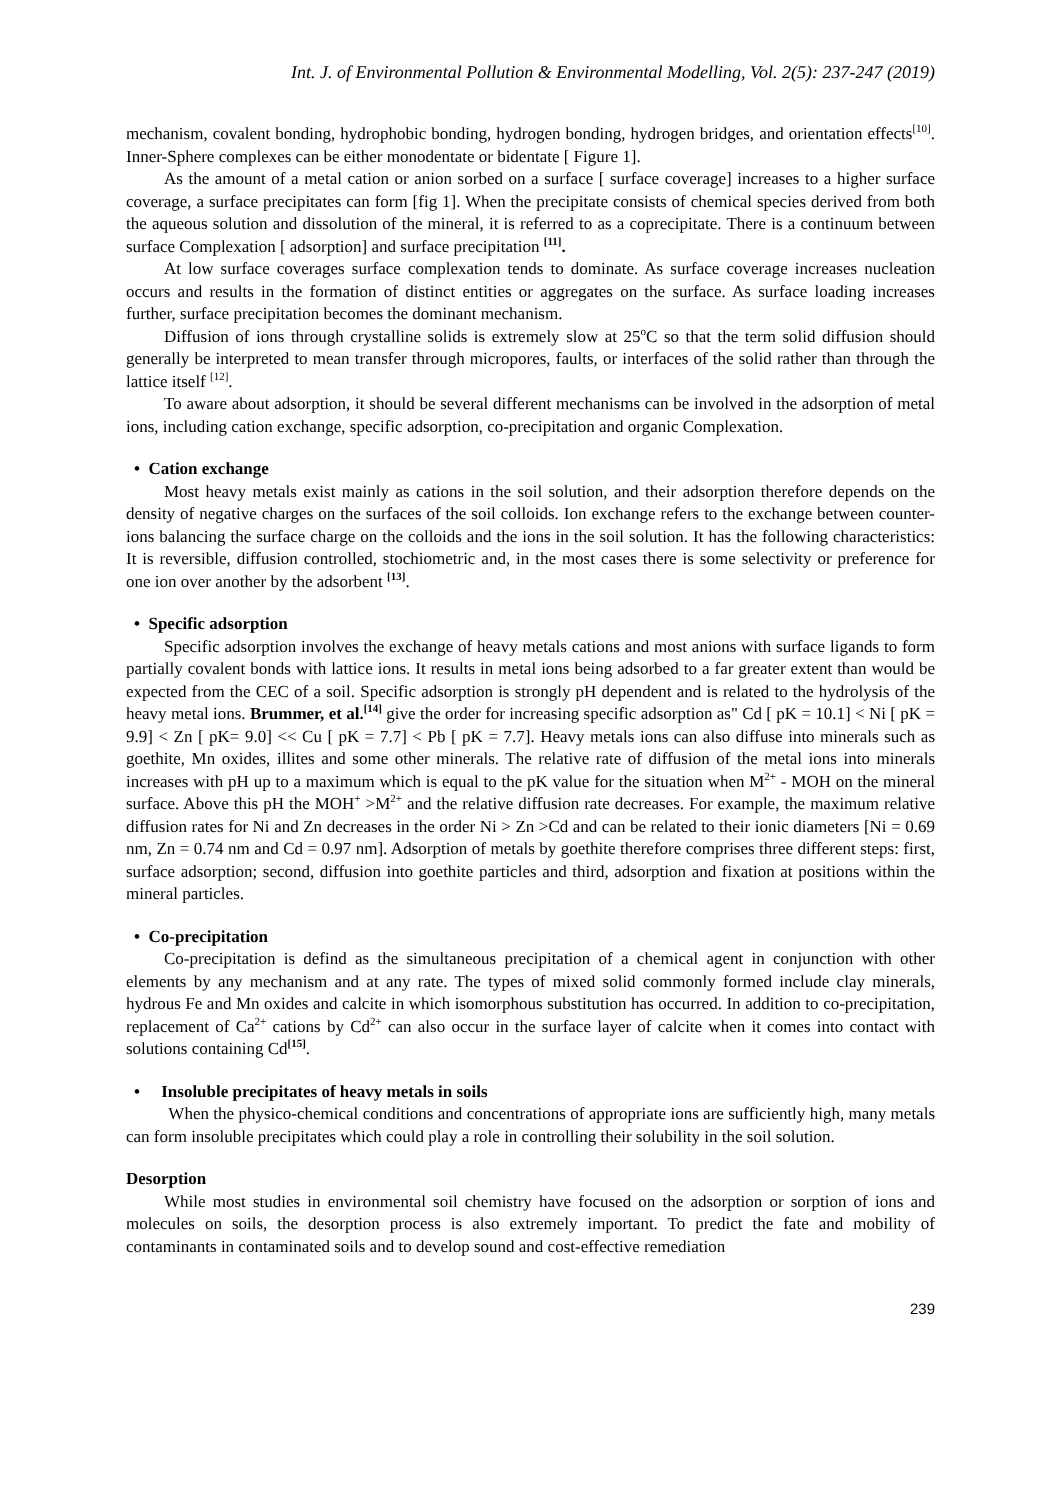Int. J. of Environmental Pollution & Environmental Modelling, Vol. 2(5): 237-247 (2019)
mechanism, covalent bonding, hydrophobic bonding, hydrogen bonding, hydrogen bridges, and orientation effects<sup>[10]</sup>. Inner-Sphere complexes can be either monodentate or bidentate [ Figure 1].
As the amount of a metal cation or anion sorbed on a surface [ surface coverage] increases to a higher surface coverage, a surface precipitates can form [fig 1]. When the precipitate consists of chemical species derived from both the aqueous solution and dissolution of the mineral, it is referred to as a coprecipitate. There is a continuum between surface Complexation [ adsorption] and surface precipitation <sup>[11]</sup>.
At low surface coverages surface complexation tends to dominate. As surface coverage increases nucleation occurs and results in the formation of distinct entities or aggregates on the surface. As surface loading increases further, surface precipitation becomes the dominant mechanism.
Diffusion of ions through crystalline solids is extremely slow at 25<sup>o</sup>C so that the term solid diffusion should generally be interpreted to mean transfer through micropores, faults, or interfaces of the solid rather than through the lattice itself <sup>[12]</sup>.
To aware about adsorption, it should be several different mechanisms can be involved in the adsorption of metal ions, including cation exchange, specific adsorption, co-precipitation and organic Complexation.
• Cation exchange
Most heavy metals exist mainly as cations in the soil solution, and their adsorption therefore depends on the density of negative charges on the surfaces of the soil colloids. Ion exchange refers to the exchange between counter-ions balancing the surface charge on the colloids and the ions in the soil solution. It has the following characteristics: It is reversible, diffusion controlled, stochiometric and, in the most cases there is some selectivity or preference for one ion over another by the adsorbent <sup>[13]</sup>.
• Specific adsorption
Specific adsorption involves the exchange of heavy metals cations and most anions with surface ligands to form partially covalent bonds with lattice ions. It results in metal ions being adsorbed to a far greater extent than would be expected from the CEC of a soil. Specific adsorption is strongly pH dependent and is related to the hydrolysis of the heavy metal ions. Brummer, et al.<sup>[14]</sup> give the order for increasing specific adsorption as" Cd [ pK = 10.1] < Ni [ pK = 9.9] < Zn [ pK= 9.0] << Cu [ pK = 7.7] < Pb [ pK = 7.7]. Heavy metals ions can also diffuse into minerals such as goethite, Mn oxides, illites and some other minerals. The relative rate of diffusion of the metal ions into minerals increases with pH up to a maximum which is equal to the pK value for the situation when M<sup>2+</sup> - MOH on the mineral surface. Above this pH the MOH<sup>+</sup> >M<sup>2+</sup> and the relative diffusion rate decreases. For example, the maximum relative diffusion rates for Ni and Zn decreases in the order Ni > Zn >Cd and can be related to their ionic diameters [Ni = 0.69 nm, Zn = 0.74 nm and Cd = 0.97 nm]. Adsorption of metals by goethite therefore comprises three different steps: first, surface adsorption; second, diffusion into goethite particles and third, adsorption and fixation at positions within the mineral particles.
• Co-precipitation
Co-precipitation is defind as the simultaneous precipitation of a chemical agent in conjunction with other elements by any mechanism and at any rate. The types of mixed solid commonly formed include clay minerals, hydrous Fe and Mn oxides and calcite in which isomorphous substitution has occurred. In addition to co-precipitation, replacement of Ca<sup>2+</sup> cations by Cd<sup>2+</sup> can also occur in the surface layer of calcite when it comes into contact with solutions containing Cd<sup>[15]</sup>.
• Insoluble precipitates of heavy metals in soils
When the physico-chemical conditions and concentrations of appropriate ions are sufficiently high, many metals can form insoluble precipitates which could play a role in controlling their solubility in the soil solution.
Desorption
While most studies in environmental soil chemistry have focused on the adsorption or sorption of ions and molecules on soils, the desorption process is also extremely important. To predict the fate and mobility of contaminants in contaminated soils and to develop sound and cost-effective remediation
239